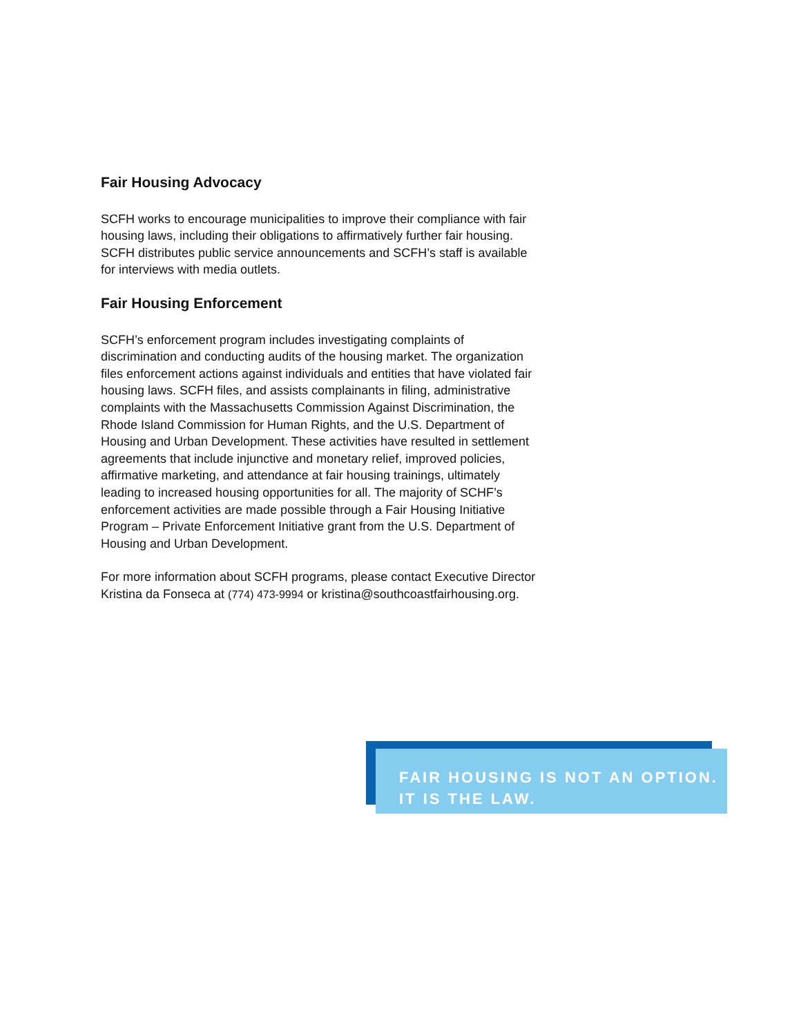Fair Housing Advocacy
SCFH works to encourage municipalities to improve their compliance with fair housing laws, including their obligations to affirmatively further fair housing. SCFH distributes public service announcements and SCFH’s staff is available for interviews with media outlets.
Fair Housing Enforcement
SCFH’s enforcement program includes investigating complaints of discrimination and conducting audits of the housing market. The organization files enforcement actions against individuals and entities that have violated fair housing laws. SCFH files, and assists complainants in filing, administrative complaints with the Massachusetts Commission Against Discrimination, the Rhode Island Commission for Human Rights, and the U.S. Department of Housing and Urban Development. These activities have resulted in settlement agreements that include injunctive and monetary relief, improved policies, affirmative marketing, and attendance at fair housing trainings, ultimately leading to increased housing opportunities for all. The majority of SCHF’s enforcement activities are made possible through a Fair Housing Initiative Program – Private Enforcement Initiative grant from the U.S. Department of Housing and Urban Development.
For more information about SCFH programs, please contact Executive Director Kristina da Fonseca at (774) 473-9994 or kristina@southcoastfairhousing.org.
FAIR HOUSING IS NOT AN OPTION.
IT IS THE LAW.